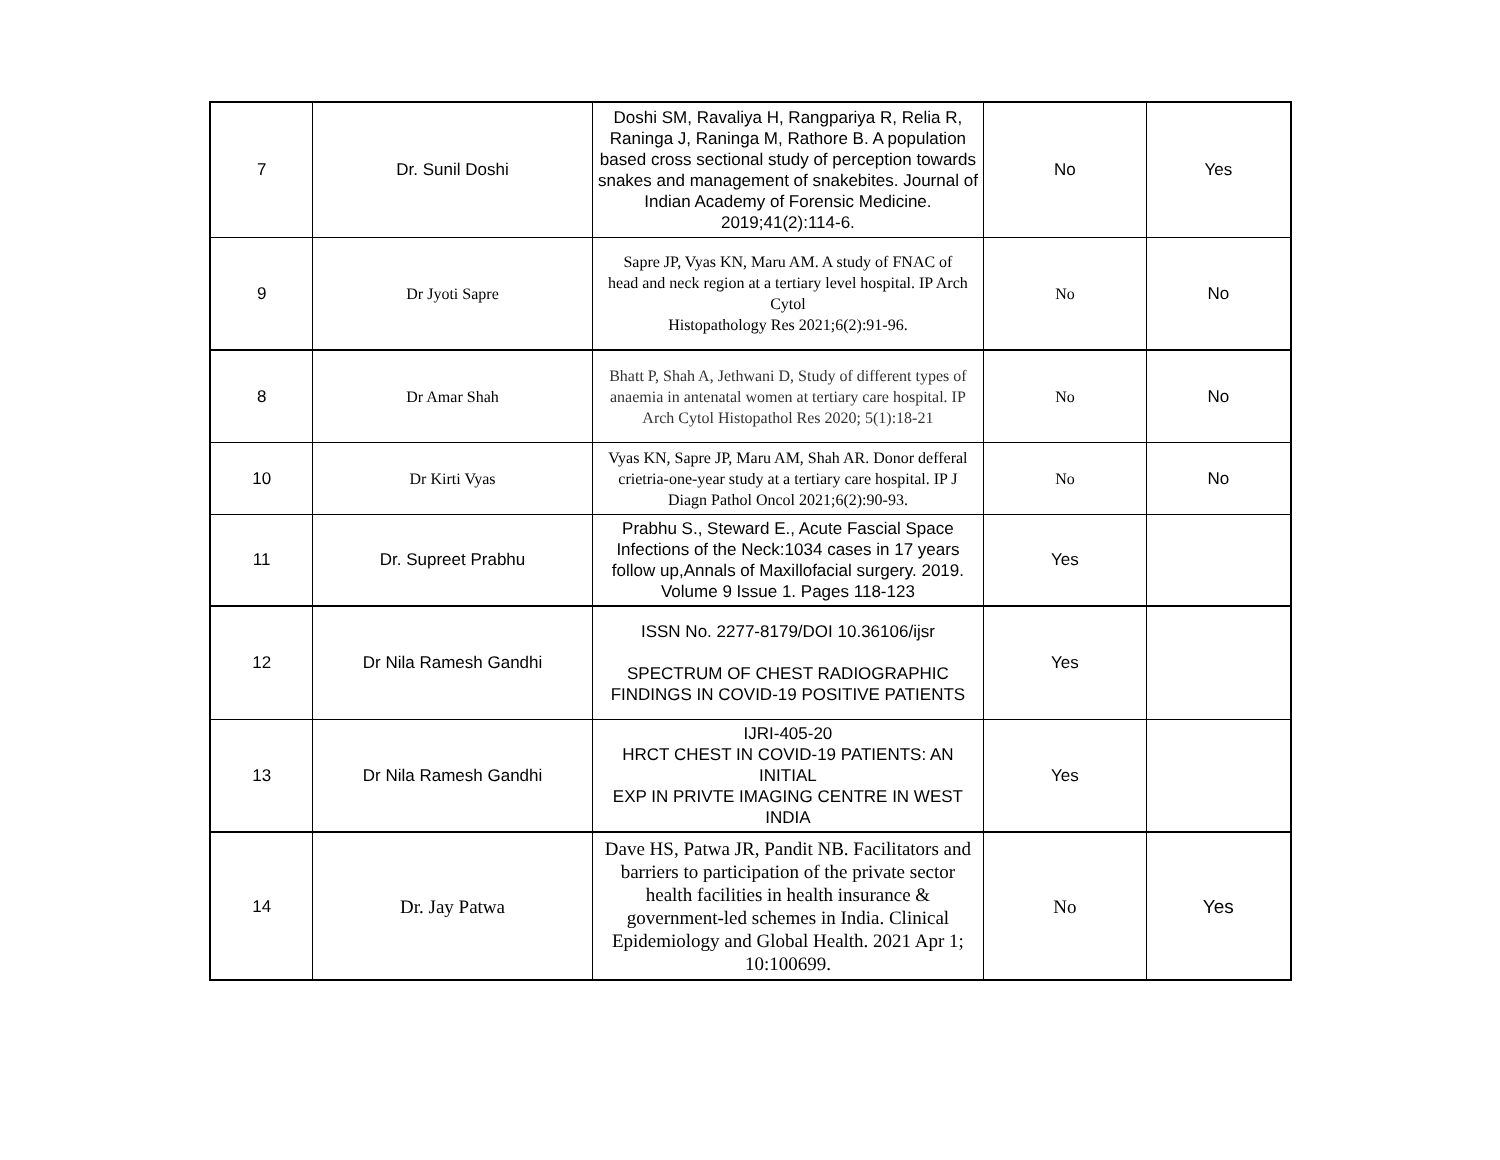| 7 | Dr. Sunil Doshi | Doshi SM, Ravaliya H, Rangpariya R, Relia R, Raninga J, Raninga M, Rathore B. A population based cross sectional study of perception towards snakes and management of snakebites. Journal of Indian Academy of Forensic Medicine. 2019;41(2):114-6. | No | Yes |
| 9 | Dr Jyoti Sapre | Sapre JP, Vyas KN, Maru AM. A study of FNAC of head and neck region at a tertiary level hospital. IP Arch Cytol Histopathology Res 2021;6(2):91-96. | No | No |
| 8 | Dr Amar Shah | Bhatt P, Shah A, Jethwani D, Study of different types of anaemia in antenatal women at tertiary care hospital. IP Arch Cytol Histopathol Res 2020; 5(1):18-21 | No | No |
| 10 | Dr Kirti Vyas | Vyas KN, Sapre JP, Maru AM, Shah AR. Donor defferal crietria-one-year study at a tertiary care hospital. IP J Diagn Pathol Oncol 2021;6(2):90-93. | No | No |
| 11 | Dr. Supreet Prabhu | Prabhu S., Steward E., Acute Fascial Space Infections of the Neck:1034 cases in 17 years follow up,Annals of Maxillofacial surgery. 2019. Volume 9 Issue 1. Pages 118-123 | Yes | |
| 12 | Dr Nila Ramesh Gandhi | ISSN No. 2277-8179/DOI 10.36106/ijsr SPECTRUM OF CHEST RADIOGRAPHIC FINDINGS IN COVID-19 POSITIVE PATIENTS | Yes | |
| 13 | Dr Nila Ramesh Gandhi | IJRI-405-20 HRCT CHEST IN COVID-19 PATIENTS: AN INITIAL EXP IN PRIVTE IMAGING CENTRE IN WEST INDIA | Yes | |
| 14 | Dr. Jay Patwa | Dave HS, Patwa JR, Pandit NB. Facilitators and barriers to participation of the private sector health facilities in health insurance & government-led schemes in India. Clinical Epidemiology and Global Health. 2021 Apr 1; 10:100699. | No | Yes |